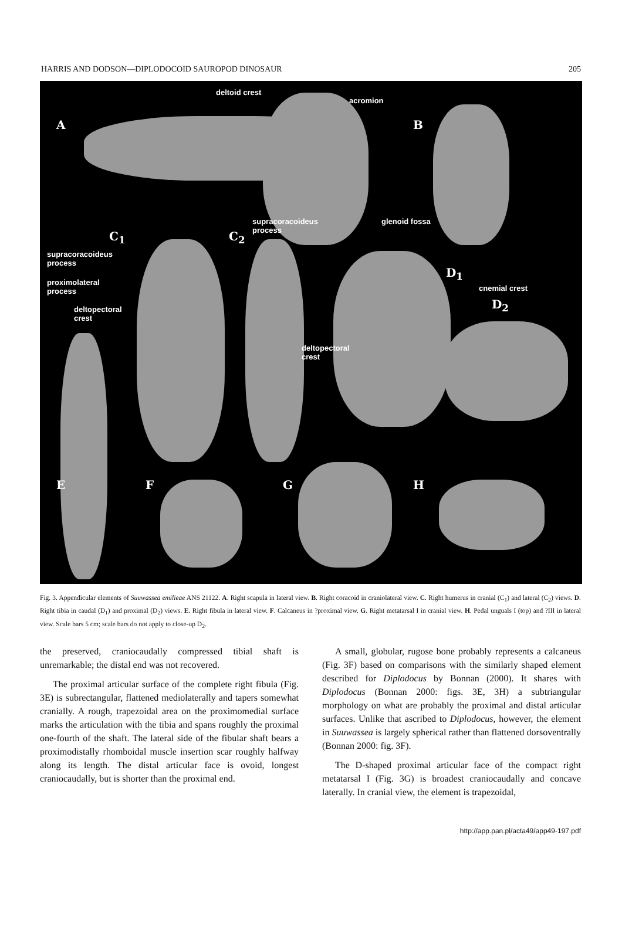HARRIS AND DODSON—DIPLODOCOID SAUROPOD DINOSAUR 205
deltoid crest
acromion
A B
supracoracoideus
process
glenoid fossa
C<sub>1</sub> C<sub>2</sub>
supracoracoideus
process
proximolateral
process
D<sub>1</sub>
cnemial crest
D<sub>2</sub> deltopectoral
crest
deltopectoral
crest
E F G H
Fig. 3. Appendicular elements of Suuwassea emilieae ANS 21122. A. Right scapula in lateral view. B. Right coracoid in craniolateral view. C. Right humerus in cranial (C<sub>1</sub>) and lateral (C<sub>2</sub>) views. D. Right tibia in caudal (D<sub>1</sub>) and proximal (D<sub>2</sub>) views. E. Right fibula in lateral view. F. Calcaneus in ?proximal view. G. Right metatarsal I in cranial view. H. Pedal unguals I (top) and ?III in lateral view. Scale bars 5 cm; scale bars do not apply to close-up D<sub>2</sub>.
the preserved, craniocaudally compressed tibial shaft is unremarkable; the distal end was not recovered.
The proximal articular surface of the complete right fibula (Fig. 3E) is subrectangular, flattened mediolaterally and tapers somewhat cranially. A rough, trapezoidal area on the proximomedial surface marks the articulation with the tibia and spans roughly the proximal one-fourth of the shaft. The lateral side of the fibular shaft bears a proximodistally rhomboidal muscle insertion scar roughly halfway along its length. The distal articular face is ovoid, longest craniocaudally, but is shorter than the proximal end.
A small, globular, rugose bone probably represents a calcaneus (Fig. 3F) based on comparisons with the similarly shaped element described for Diplodocus by Bonnan (2000). It shares with Diplodocus (Bonnan 2000: figs. 3E, 3H) a subtriangular morphology on what are probably the proximal and distal articular surfaces. Unlike that ascribed to Diplodocus, however, the element in Suuwassea is largely spherical rather than flattened dorsoventrally (Bonnan 2000: fig. 3F).
The D-shaped proximal articular face of the compact right metatarsal I (Fig. 3G) is broadest craniocaudally and concave laterally. In cranial view, the element is trapezoidal,
http://app.pan.pl/acta49/app49-197.pdf